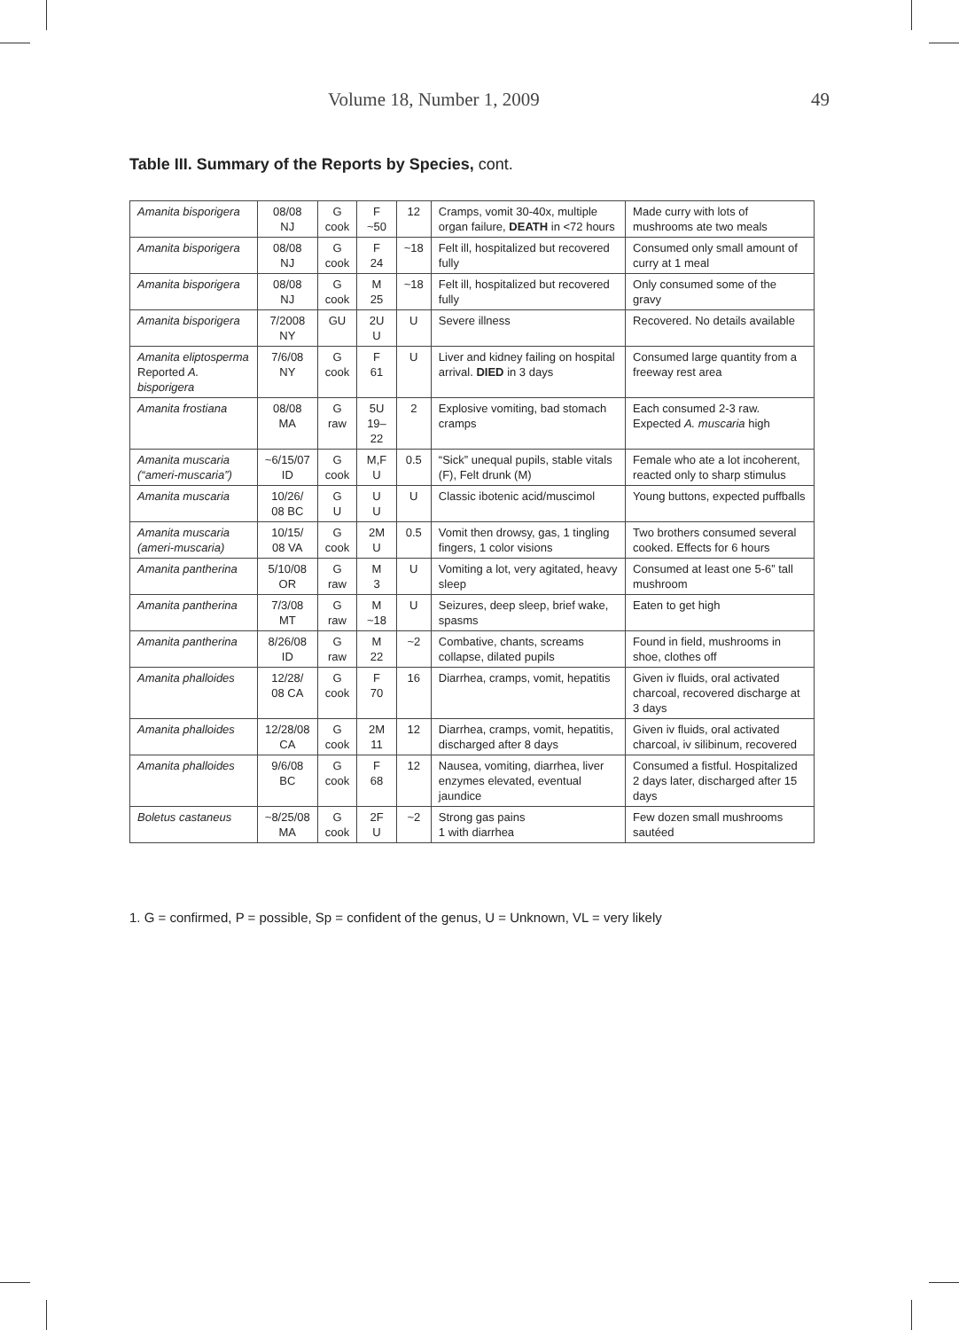Volume 18, Number 1, 2009 49
Table III. Summary of the Reports by Species, cont.
| Amanita bisporigera | 08/08 NJ | G cook | F ~50 | 12 | Cramps, vomit 30-40x, multiple organ failure, DEATH in <72 hours | Made curry with lots of mushrooms ate two meals |
| Amanita bisporigera | 08/08 NJ | G cook | F 24 | ~18 | Felt ill, hospitalized but recovered fully | Consumed only small amount of curry at 1 meal |
| Amanita bisporigera | 08/08 NJ | G cook | M 25 | ~18 | Felt ill, hospitalized but recovered fully | Only consumed some of the gravy |
| Amanita bisporigera | 7/2008 NY | GU | 2U U | U | Severe illness | Recovered. No details available |
| Amanita eliptosperma Reported A. bisporigera | 7/6/08 NY | G cook | F 61 | U | Liver and kidney failing on hospital arrival. DIED in 3 days | Consumed large quantity from a freeway rest area |
| Amanita frostiana | 08/08 MA | G raw | 5U 19–22 | 2 | Explosive vomiting, bad stomach cramps | Each consumed 2-3 raw. Expected A. muscaria high |
| Amanita muscaria (“ameri-muscaria”) | ~6/15/07 ID | G cook | M,F U | 0.5 | “Sick” unequal pupils, stable vitals (F), Felt drunk (M) | Female who ate a lot incoherent, reacted only to sharp stimulus |
| Amanita muscaria | 10/26/ 08 BC | G U | U U | U | Classic ibotenic acid/muscimol | Young buttons, expected puffballs |
| Amanita muscaria (ameri-muscaria) | 10/15/ 08 VA | G cook | 2M U | 0.5 | Vomit then drowsy, gas, 1 tingling fingers, 1 color visions | Two brothers consumed several cooked. Effects for 6 hours |
| Amanita pantherina | 5/10/08 OR | G raw | M 3 | U | Vomiting a lot, very agitated, heavy sleep | Consumed at least one 5-6” tall mushroom |
| Amanita pantherina | 7/3/08 MT | G raw | M ~18 | U | Seizures, deep sleep, brief wake, spasms | Eaten to get high |
| Amanita pantherina | 8/26/08 ID | G raw | M 22 | ~2 | Combative, chants, screams collapse, dilated pupils | Found in field, mushrooms in shoe, clothes off |
| Amanita phalloides | 12/28/ 08 CA | G cook | F 70 | 16 | Diarrhea, cramps, vomit, hepatitis | Given iv fluids, oral activated charcoal, recovered discharge at 3 days |
| Amanita phalloides | 12/28/08 CA | G cook | 2M 11 | 12 | Diarrhea, cramps, vomit, hepatitis, discharged after 8 days | Given iv fluids, oral activated charcoal, iv silibinum, recovered |
| Amanita phalloides | 9/6/08 BC | G cook | F 68 | 12 | Nausea, vomiting, diarrhea, liver enzymes elevated, eventual jaundice | Consumed a fistful. Hospitalized 2 days later, discharged after 15 days |
| Boletus castaneus | ~8/25/08 MA | G cook | 2F U | ~2 | Strong gas pains 1 with diarrhea | Few dozen small mushrooms sautéed |
1. G = confirmed, P = possible, Sp = confident of the genus, U = Unknown, VL = very likely